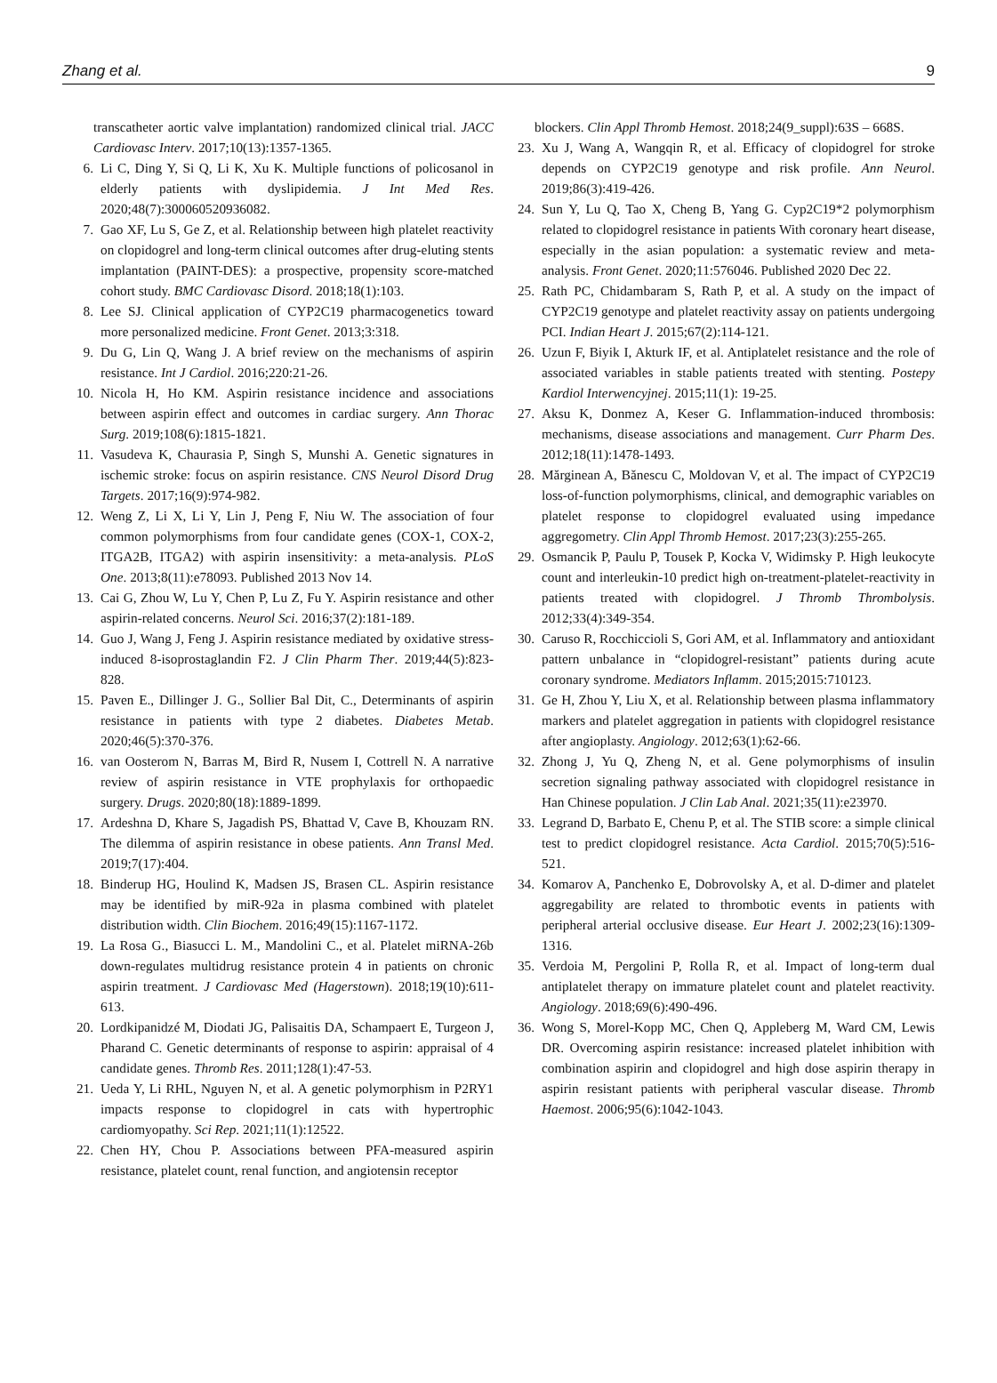Zhang et al. 9
transcatheter aortic valve implantation) randomized clinical trial. JACC Cardiovasc Interv. 2017;10(13):1357-1365.
6. Li C, Ding Y, Si Q, Li K, Xu K. Multiple functions of policosanol in elderly patients with dyslipidemia. J Int Med Res. 2020;48(7):300060520936082.
7. Gao XF, Lu S, Ge Z, et al. Relationship between high platelet reactivity on clopidogrel and long-term clinical outcomes after drug-eluting stents implantation (PAINT-DES): a prospective, propensity score-matched cohort study. BMC Cardiovasc Disord. 2018;18(1):103.
8. Lee SJ. Clinical application of CYP2C19 pharmacogenetics toward more personalized medicine. Front Genet. 2013;3:318.
9. Du G, Lin Q, Wang J. A brief review on the mechanisms of aspirin resistance. Int J Cardiol. 2016;220:21-26.
10. Nicola H, Ho KM. Aspirin resistance incidence and associations between aspirin effect and outcomes in cardiac surgery. Ann Thorac Surg. 2019;108(6):1815-1821.
11. Vasudeva K, Chaurasia P, Singh S, Munshi A. Genetic signatures in ischemic stroke: focus on aspirin resistance. CNS Neurol Disord Drug Targets. 2017;16(9):974-982.
12. Weng Z, Li X, Li Y, Lin J, Peng F, Niu W. The association of four common polymorphisms from four candidate genes (COX-1, COX-2, ITGA2B, ITGA2) with aspirin insensitivity: a meta-analysis. PLoS One. 2013;8(11):e78093. Published 2013 Nov 14.
13. Cai G, Zhou W, Lu Y, Chen P, Lu Z, Fu Y. Aspirin resistance and other aspirin-related concerns. Neurol Sci. 2016;37(2):181-189.
14. Guo J, Wang J, Feng J. Aspirin resistance mediated by oxidative stress-induced 8-isoprostaglandin F2. J Clin Pharm Ther. 2019;44(5):823-828.
15. Paven E., Dillinger J. G., Sollier Bal Dit, C., Determinants of aspirin resistance in patients with type 2 diabetes. Diabetes Metab. 2020;46(5):370-376.
16. van Oosterom N, Barras M, Bird R, Nusem I, Cottrell N. A narrative review of aspirin resistance in VTE prophylaxis for orthopaedic surgery. Drugs. 2020;80(18):1889-1899.
17. Ardeshna D, Khare S, Jagadish PS, Bhattad V, Cave B, Khouzam RN. The dilemma of aspirin resistance in obese patients. Ann Transl Med. 2019;7(17):404.
18. Binderup HG, Houlind K, Madsen JS, Brasen CL. Aspirin resistance may be identified by miR-92a in plasma combined with platelet distribution width. Clin Biochem. 2016;49(15):1167-1172.
19. La Rosa G., Biasucci L. M., Mandolini C., et al. Platelet miRNA-26b down-regulates multidrug resistance protein 4 in patients on chronic aspirin treatment. J Cardiovasc Med (Hagerstown). 2018;19(10):611-613.
20. Lordkipanidzé M, Diodati JG, Palisaitis DA, Schampaert E, Turgeon J, Pharand C. Genetic determinants of response to aspirin: appraisal of 4 candidate genes. Thromb Res. 2011;128(1):47-53.
21. Ueda Y, Li RHL, Nguyen N, et al. A genetic polymorphism in P2RY1 impacts response to clopidogrel in cats with hypertrophic cardiomyopathy. Sci Rep. 2021;11(1):12522.
22. Chen HY, Chou P. Associations between PFA-measured aspirin resistance, platelet count, renal function, and angiotensin receptor
blockers. Clin Appl Thromb Hemost. 2018;24(9_suppl):63S – 668S.
23. Xu J, Wang A, Wangqin R, et al. Efficacy of clopidogrel for stroke depends on CYP2C19 genotype and risk profile. Ann Neurol. 2019;86(3):419-426.
24. Sun Y, Lu Q, Tao X, Cheng B, Yang G. Cyp2C19*2 polymorphism related to clopidogrel resistance in patients With coronary heart disease, especially in the asian population: a systematic review and meta-analysis. Front Genet. 2020;11:576046. Published 2020 Dec 22.
25. Rath PC, Chidambaram S, Rath P, et al. A study on the impact of CYP2C19 genotype and platelet reactivity assay on patients undergoing PCI. Indian Heart J. 2015;67(2):114-121.
26. Uzun F, Biyik I, Akturk IF, et al. Antiplatelet resistance and the role of associated variables in stable patients treated with stenting. Postepy Kardiol Interwencyjnej. 2015;11(1): 19-25.
27. Aksu K, Donmez A, Keser G. Inflammation-induced thrombosis: mechanisms, disease associations and management. Curr Pharm Des. 2012;18(11):1478-1493.
28. Mărginean A, Bănescu C, Moldovan V, et al. The impact of CYP2C19 loss-of-function polymorphisms, clinical, and demographic variables on platelet response to clopidogrel evaluated using impedance aggregometry. Clin Appl Thromb Hemost. 2017;23(3):255-265.
29. Osmancik P, Paulu P, Tousek P, Kocka V, Widimsky P. High leukocyte count and interleukin-10 predict high on-treatment-platelet-reactivity in patients treated with clopidogrel. J Thromb Thrombolysis. 2012;33(4):349-354.
30. Caruso R, Rocchiccioli S, Gori AM, et al. Inflammatory and antioxidant pattern unbalance in “clopidogrel-resistant” patients during acute coronary syndrome. Mediators Inflamm. 2015;2015:710123.
31. Ge H, Zhou Y, Liu X, et al. Relationship between plasma inflammatory markers and platelet aggregation in patients with clopidogrel resistance after angioplasty. Angiology. 2012;63(1):62-66.
32. Zhong J, Yu Q, Zheng N, et al. Gene polymorphisms of insulin secretion signaling pathway associated with clopidogrel resistance in Han Chinese population. J Clin Lab Anal. 2021;35(11):e23970.
33. Legrand D, Barbato E, Chenu P, et al. The STIB score: a simple clinical test to predict clopidogrel resistance. Acta Cardiol. 2015;70(5):516-521.
34. Komarov A, Panchenko E, Dobrovolsky A, et al. D-dimer and platelet aggregability are related to thrombotic events in patients with peripheral arterial occlusive disease. Eur Heart J. 2002;23(16):1309-1316.
35. Verdoia M, Pergolini P, Rolla R, et al. Impact of long-term dual antiplatelet therapy on immature platelet count and platelet reactivity. Angiology. 2018;69(6):490-496.
36. Wong S, Morel-Kopp MC, Chen Q, Appleberg M, Ward CM, Lewis DR. Overcoming aspirin resistance: increased platelet inhibition with combination aspirin and clopidogrel and high dose aspirin therapy in aspirin resistant patients with peripheral vascular disease. Thromb Haemost. 2006;95(6):1042-1043.